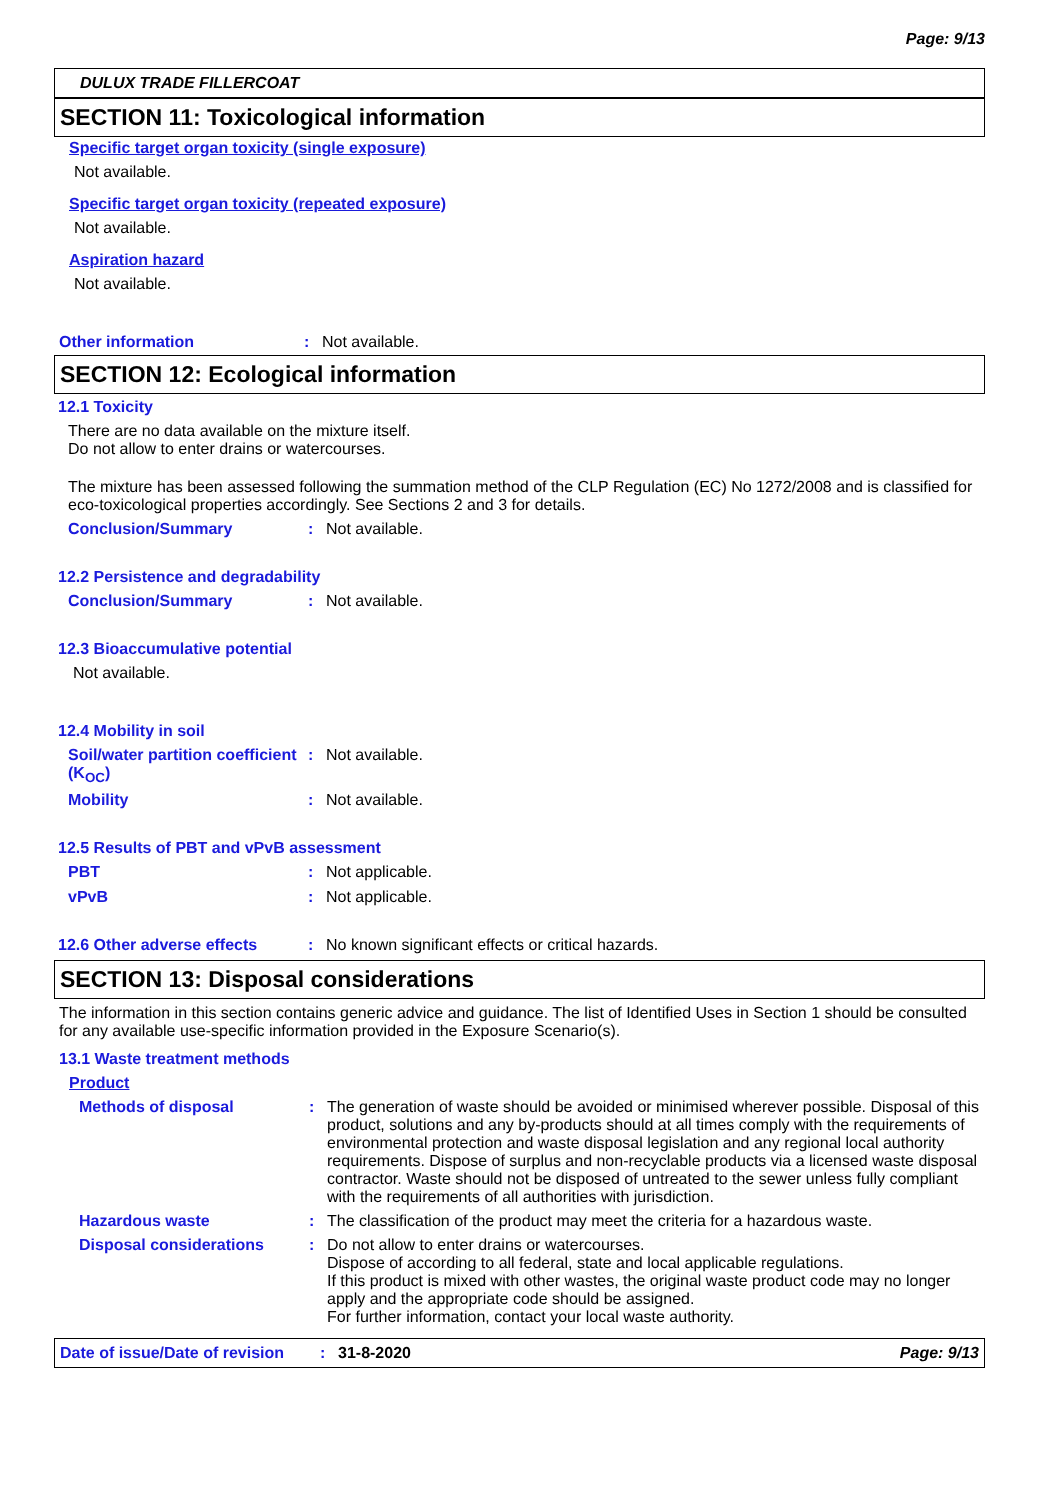Page: 9/13
DULUX TRADE FILLERCOAT
SECTION 11: Toxicological information
Specific target organ toxicity (single exposure)
Not available.
Specific target organ toxicity (repeated exposure)
Not available.
Aspiration hazard
Not available.
Other information: Not available.
SECTION 12: Ecological information
12.1 Toxicity
There are no data available on the mixture itself.
Do not allow to enter drains or watercourses.
The mixture has been assessed following the summation method of the CLP Regulation (EC) No 1272/2008 and is classified for eco-toxicological properties accordingly. See Sections 2 and 3 for details.
Conclusion/Summary: Not available.
12.2 Persistence and degradability
Conclusion/Summary: Not available.
12.3 Bioaccumulative potential
Not available.
12.4 Mobility in soil
Soil/water partition coefficient (K<sub>OC</sub>): Not available.
Mobility: Not available.
12.5 Results of PBT and vPvB assessment
PBT: Not applicable.
vPvB: Not applicable.
12.6 Other adverse effects: No known significant effects or critical hazards.
SECTION 13: Disposal considerations
The information in this section contains generic advice and guidance. The list of Identified Uses in Section 1 should be consulted for any available use-specific information provided in the Exposure Scenario(s).
13.1 Waste treatment methods
Product
Methods of disposal: The generation of waste should be avoided or minimised wherever possible. Disposal of this product, solutions and any by-products should at all times comply with the requirements of environmental protection and waste disposal legislation and any regional local authority requirements. Dispose of surplus and non-recyclable products via a licensed waste disposal contractor. Waste should not be disposed of untreated to the sewer unless fully compliant with the requirements of all authorities with jurisdiction.
Hazardous waste: The classification of the product may meet the criteria for a hazardous waste.
Disposal considerations: Do not allow to enter drains or watercourses.
Dispose of according to all federal, state and local applicable regulations.
If this product is mixed with other wastes, the original waste product code may no longer apply and the appropriate code should be assigned.
For further information, contact your local waste authority.
Date of issue/Date of revision: 31-8-2020 Page: 9/13